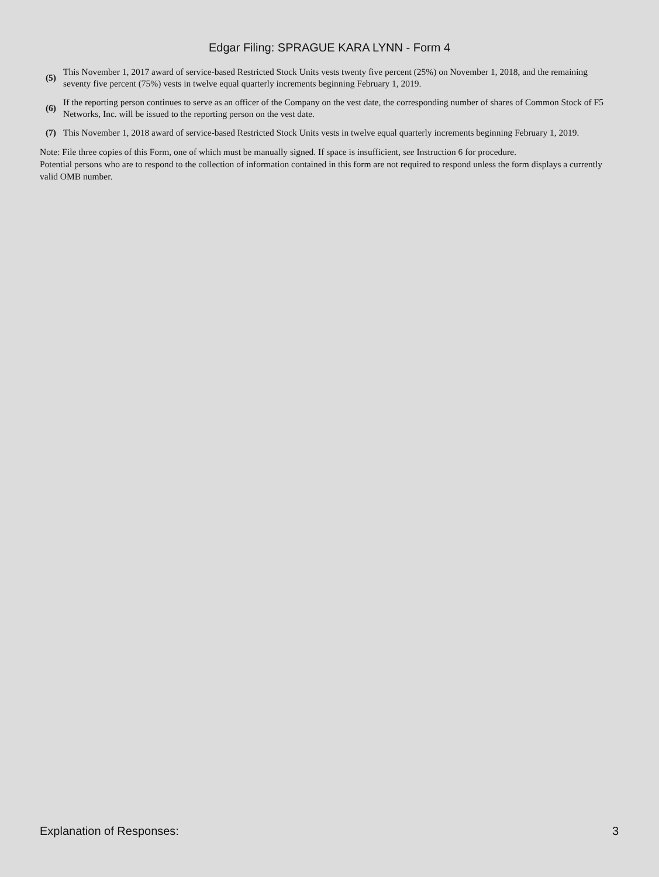Edgar Filing: SPRAGUE KARA LYNN - Form 4
| (5) | This November 1, 2017 award of service-based Restricted Stock Units vests twenty five percent (25%) on November 1, 2018, and the remaining seventy five percent (75%) vests in twelve equal quarterly increments beginning February 1, 2019. |
| (6) | If the reporting person continues to serve as an officer of the Company on the vest date, the corresponding number of shares of Common Stock of F5 Networks, Inc. will be issued to the reporting person on the vest date. |
| (7) | This November 1, 2018 award of service-based Restricted Stock Units vests in twelve equal quarterly increments beginning February 1, 2019. |
Note: File three copies of this Form, one of which must be manually signed. If space is insufficient, see Instruction 6 for procedure.
Potential persons who are to respond to the collection of information contained in this form are not required to respond unless the form displays a currently valid OMB number.
Explanation of Responses: 3